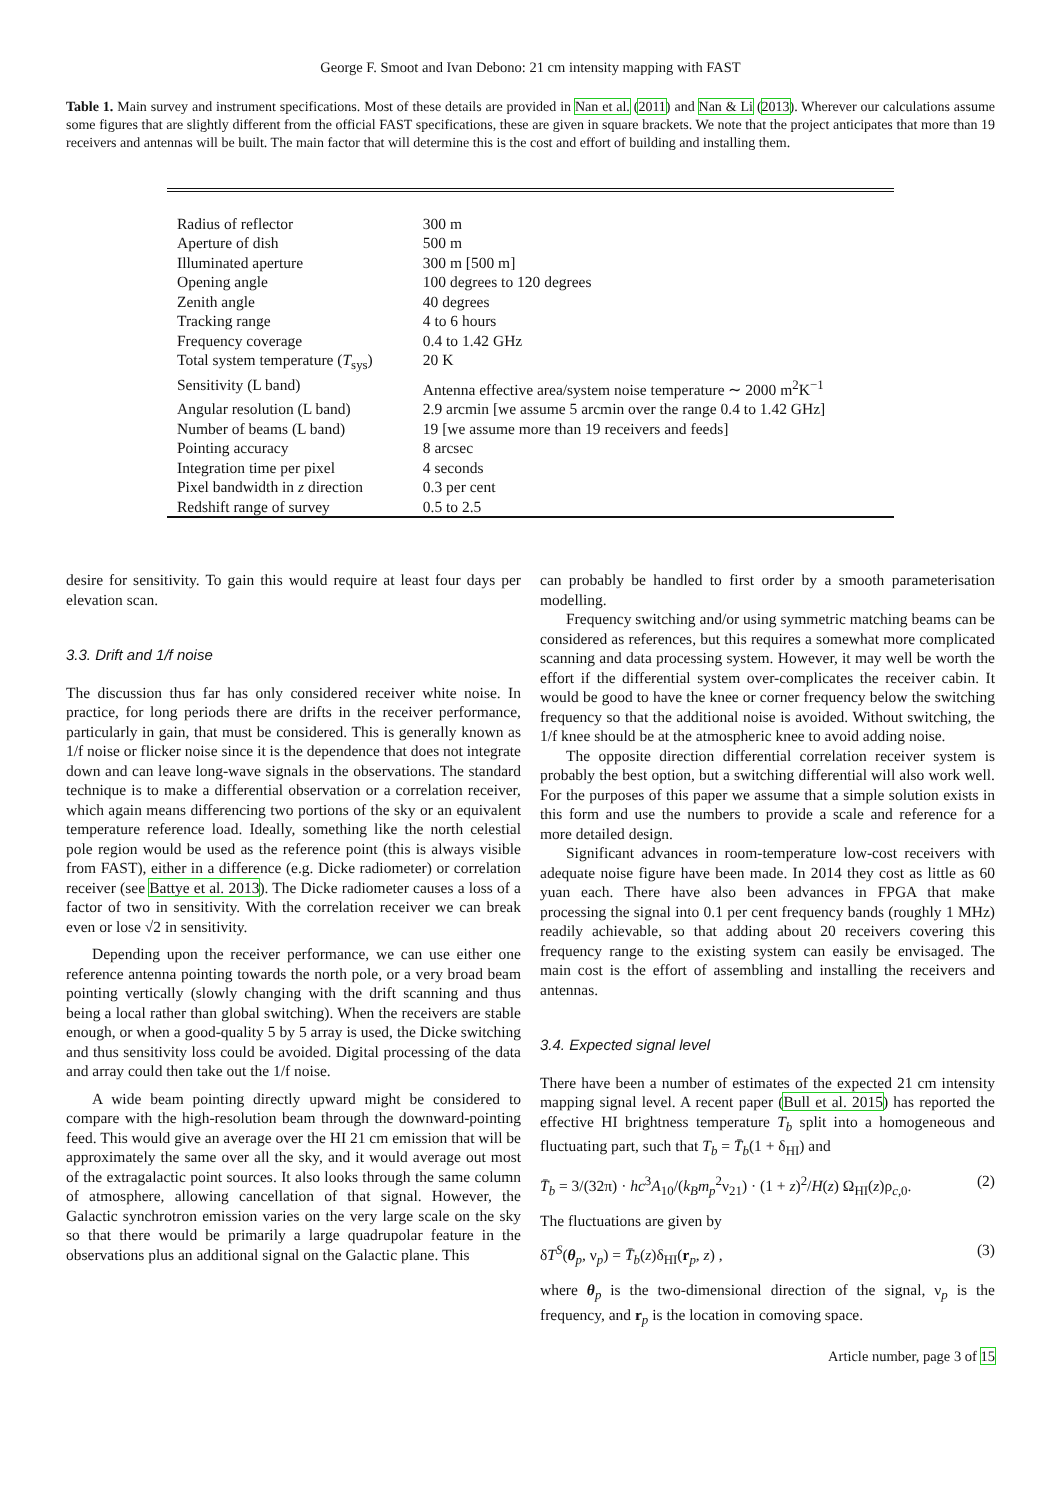George F. Smoot and Ivan Debono: 21 cm intensity mapping with FAST
Table 1. Main survey and instrument specifications. Most of these details are provided in Nan et al. (2011) and Nan & Li (2013). Wherever our calculations assume some figures that are slightly different from the official FAST specifications, these are given in square brackets. We note that the project anticipates that more than 19 receivers and antennas will be built. The main factor that will determine this is the cost and effort of building and installing them.
| Radius of reflector | 300 m |
| Aperture of dish | 500 m |
| Illuminated aperture | 300 m [500 m] |
| Opening angle | 100 degrees to 120 degrees |
| Zenith angle | 40 degrees |
| Tracking range | 4 to 6 hours |
| Frequency coverage | 0.4 to 1.42 GHz |
| Total system temperature ( T<sub>sys</sub>) | 20 K |
| Sensitivity (L band) | Antenna effective area/system noise temperature ∼ 2000 m<sup>2</sup>K<sup>−1</sup> |
| Angular resolution (L band) | 2.9 arcmin [we assume 5 arcmin over the range 0.4 to 1.42 GHz] |
| Number of beams (L band) | 19 [we assume more than 19 receivers and feeds] |
| Pointing accuracy | 8 arcsec |
| Integration time per pixel | 4 seconds |
| Pixel bandwidth in z direction | 0.3 per cent |
| Redshift range of survey | 0.5 to 2.5 |
desire for sensitivity. To gain this would require at least four days per elevation scan.
3.3. Drift and 1/f noise
The discussion thus far has only considered receiver white noise. In practice, for long periods there are drifts in the receiver performance, particularly in gain, that must be considered. This is generally known as 1/f noise or flicker noise since it is the dependence that does not integrate down and can leave long-wave signals in the observations. The standard technique is to make a differential observation or a correlation receiver, which again means differencing two portions of the sky or an equivalent temperature reference load. Ideally, something like the north celestial pole region would be used as the reference point (this is always visible from FAST), either in a difference (e.g. Dicke radiometer) or correlation receiver (see Battye et al. 2013). The Dicke radiometer causes a loss of a factor of two in sensitivity. With the correlation receiver we can break even or lose √2 in sensitivity.
Depending upon the receiver performance, we can use either one reference antenna pointing towards the north pole, or a very broad beam pointing vertically (slowly changing with the drift scanning and thus being a local rather than global switching). When the receivers are stable enough, or when a good-quality 5 by 5 array is used, the Dicke switching and thus sensitivity loss could be avoided. Digital processing of the data and array could then take out the 1/f noise.
A wide beam pointing directly upward might be considered to compare with the high-resolution beam through the downward-pointing feed. This would give an average over the HI 21 cm emission that will be approximately the same over all the sky, and it would average out most of the extragalactic point sources. It also looks through the same column of atmosphere, allowing cancellation of that signal. However, the Galactic synchrotron emission varies on the very large scale on the sky so that there would be primarily a large quadrupolar feature in the observations plus an additional signal on the Galactic plane. This
can probably be handled to first order by a smooth parameterisation modelling.
Frequency switching and/or using symmetric matching beams can be considered as references, but this requires a somewhat more complicated scanning and data processing system. However, it may well be worth the effort if the differential system over-complicates the receiver cabin. It would be good to have the knee or corner frequency below the switching frequency so that the additional noise is avoided. Without switching, the 1/f knee should be at the atmospheric knee to avoid adding noise.
The opposite direction differential correlation receiver system is probably the best option, but a switching differential will also work well. For the purposes of this paper we assume that a simple solution exists in this form and use the numbers to provide a scale and reference for a more detailed design.
Significant advances in room-temperature low-cost receivers with adequate noise figure have been made. In 2014 they cost as little as 60 yuan each. There have also been advances in FPGA that make processing the signal into 0.1 per cent frequency bands (roughly 1 MHz) readily achievable, so that adding about 20 receivers covering this frequency range to the existing system can easily be envisaged. The main cost is the effort of assembling and installing the receivers and antennas.
3.4. Expected signal level
There have been a number of estimates of the expected 21 cm intensity mapping signal level. A recent paper (Bull et al. 2015) has reported the effective HI brightness temperature T<sub>b</sub> split into a homogeneous and fluctuating part, such that T<sub>b</sub> = T̄<sub>b</sub>(1 + δ<sub>HI</sub>) and
T̄<sub>b</sub> = 3/(32π) · hc<sup>3</sup>A<sub>10</sub>/(k<sub>B</sub>m<sub>p</sub><sup>2</sup>ν<sub>21</sub>) · (1 + z)<sup>2</sup>/H(z) Ω<sub>HI</sub>(z)ρ<sub>c,0</sub>. (2)
The fluctuations are given by
δT<sup>S</sup>(θ<sub>p</sub>, ν<sub>p</sub>) = T̄<sub>b</sub>(z)δ<sub>HI</sub>(r<sub>p</sub>, z) , (3)
where θ<sub>p</sub> is the two-dimensional direction of the signal, ν<sub>p</sub> is the frequency, and r<sub>p</sub> is the location in comoving space.
Article number, page 3 of 15